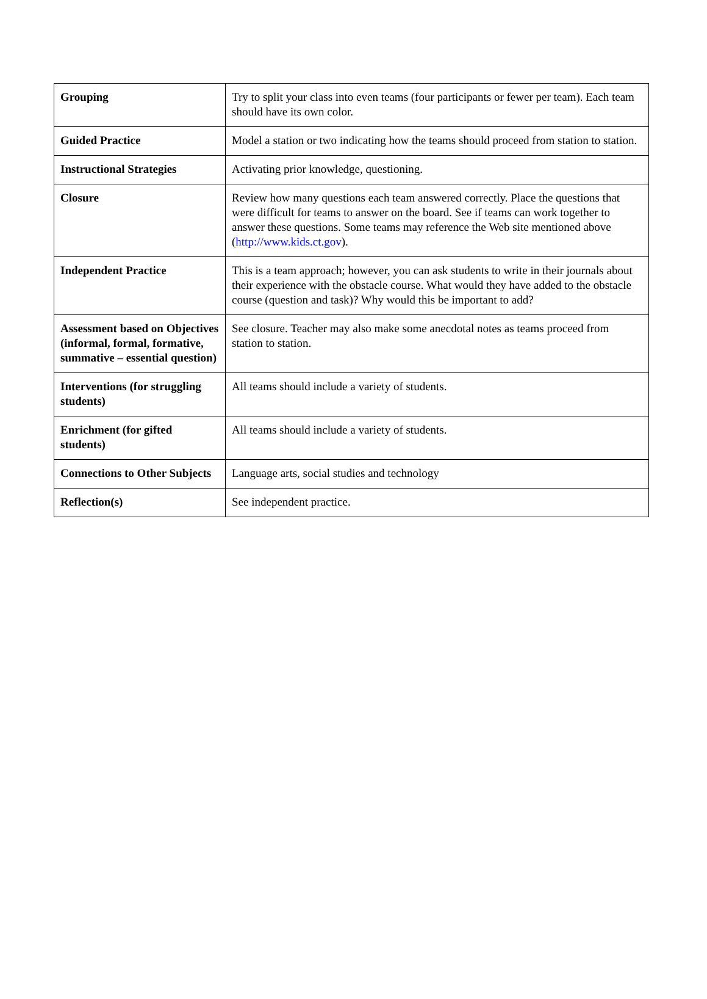| Grouping | Try to split your class into even teams (four participants or fewer per team). Each team should have its own color. |
| Guided Practice | Model a station or two indicating how the teams should proceed from station to station. |
| Instructional Strategies | Activating prior knowledge, questioning. |
| Closure | Review how many questions each team answered correctly. Place the questions that were difficult for teams to answer on the board. See if teams can work together to answer these questions. Some teams may reference the Web site mentioned above ( http://www.kids.ct.gov ). |
| Independent Practice | This is a team approach; however, you can ask students to write in their journals about their experience with the obstacle course. What would they have added to the obstacle course (question and task)? Why would this be important to add? |
| Assessment based on Objectives (informal, formal, formative, summative – essential question) | See closure. Teacher may also make some anecdotal notes as teams proceed from station to station. |
| Interventions (for struggling students) | All teams should include a variety of students. |
| Enrichment (for gifted students) | All teams should include a variety of students. |
| Connections to Other Subjects | Language arts, social studies and technology |
| Reflection(s) | See independent practice. |